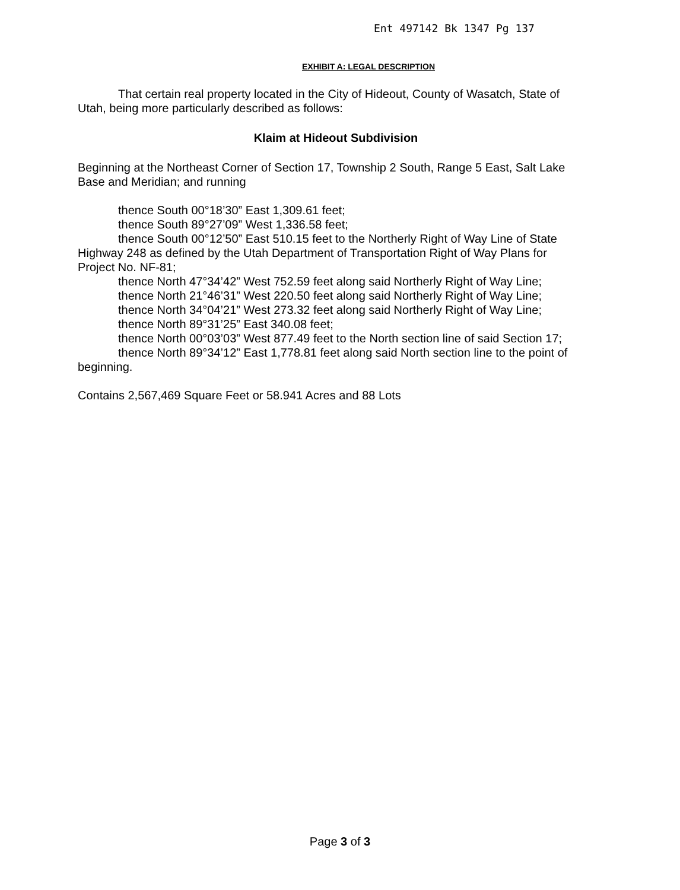Ent 497142 Bk 1347 Pg 137
EXHIBIT A: LEGAL DESCRIPTION
That certain real property located in the City of Hideout, County of Wasatch, State of Utah, being more particularly described as follows:
Klaim at Hideout Subdivision
Beginning at the Northeast Corner of Section 17, Township 2 South, Range 5 East, Salt Lake Base and Meridian; and running
thence South 00°18’30” East 1,309.61 feet;
thence South 89°27’09” West 1,336.58 feet;
thence South 00°12’50” East 510.15 feet to the Northerly Right of Way Line of State Highway 248 as defined by the Utah Department of Transportation Right of Way Plans for Project No. NF-81;
thence North 47°34’42” West 752.59 feet along said Northerly Right of Way Line;
thence North 21°46’31” West 220.50 feet along said Northerly Right of Way Line;
thence North 34°04’21” West 273.32 feet along said Northerly Right of Way Line;
thence North 89°31’25” East 340.08 feet;
thence North 00°03’03” West 877.49 feet to the North section line of said Section 17;
thence North 89°34’12” East 1,778.81 feet along said North section line to the point of beginning.
Contains 2,567,469 Square Feet or 58.941 Acres and 88 Lots
Page 3 of 3